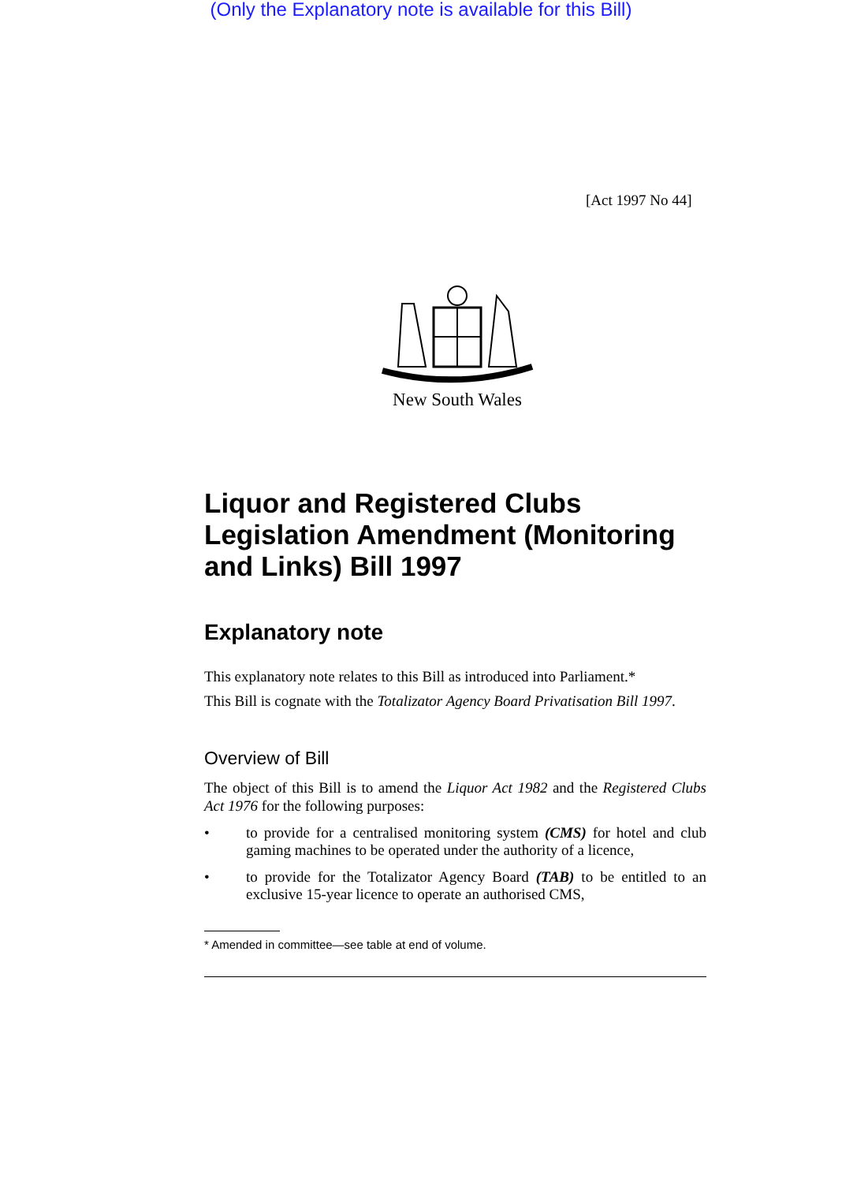(Only the Explanatory note is available for this Bill)
[Act 1997 No 44]
New South Wales
Liquor and Registered Clubs Legislation Amendment (Monitoring and Links) Bill 1997
Explanatory note
This explanatory note relates to this Bill as introduced into Parliament.*
This Bill is cognate with the Totalizator Agency Board Privatisation Bill 1997.
Overview of Bill
The object of this Bill is to amend the Liquor Act 1982 and the Registered Clubs Act 1976 for the following purposes:
• to provide for a centralised monitoring system (CMS) for hotel and club gaming machines to be operated under the authority of a licence,
• to provide for the Totalizator Agency Board (TAB) to be entitled to an exclusive 15-year licence to operate an authorised CMS,
* Amended in committee—see table at end of volume.